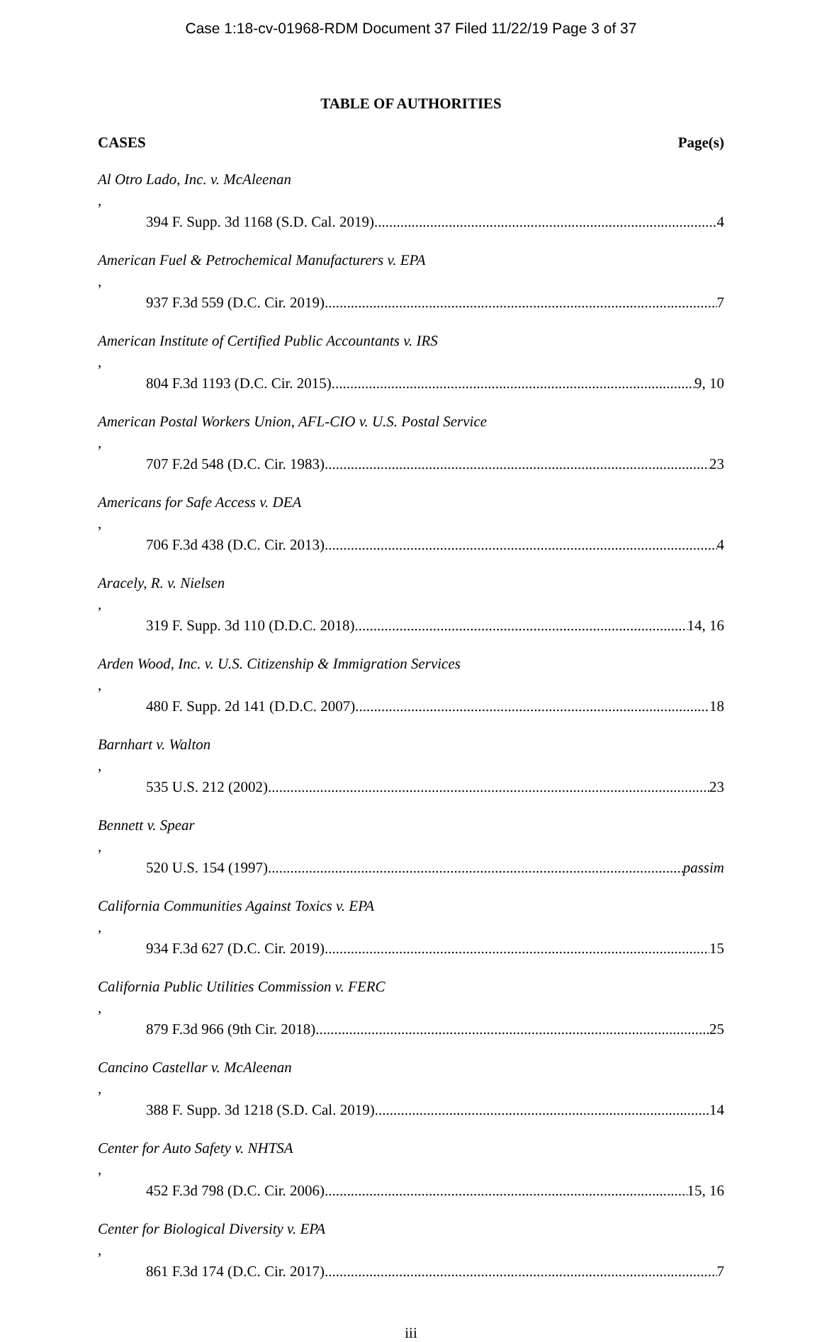Case 1:18-cv-01968-RDM Document 37 Filed 11/22/19 Page 3 of 37
TABLE OF AUTHORITIES
CASES Page(s)
Al Otro Lado, Inc. v. McAleenan,
394 F. Supp. 3d 1168 (S.D. Cal. 2019) 4
American Fuel & Petrochemical Manufacturers v. EPA,
937 F.3d 559 (D.C. Cir. 2019) 7
American Institute of Certified Public Accountants v. IRS,
804 F.3d 1193 (D.C. Cir. 2015) 9, 10
American Postal Workers Union, AFL-CIO v. U.S. Postal Service,
707 F.2d 548 (D.C. Cir. 1983) 23
Americans for Safe Access v. DEA,
706 F.3d 438 (D.C. Cir. 2013) 4
Aracely, R. v. Nielsen,
319 F. Supp. 3d 110 (D.D.C. 2018) 14, 16
Arden Wood, Inc. v. U.S. Citizenship & Immigration Services,
480 F. Supp. 2d 141 (D.D.C. 2007) 18
Barnhart v. Walton,
535 U.S. 212 (2002) 23
Bennett v. Spear,
520 U.S. 154 (1997) passim
California Communities Against Toxics v. EPA,
934 F.3d 627 (D.C. Cir. 2019) 15
California Public Utilities Commission v. FERC,
879 F.3d 966 (9th Cir. 2018) 25
Cancino Castellar v. McAleenan,
388 F. Supp. 3d 1218 (S.D. Cal. 2019) 14
Center for Auto Safety v. NHTSA,
452 F.3d 798 (D.C. Cir. 2006) 15, 16
Center for Biological Diversity v. EPA,
861 F.3d 174 (D.C. Cir. 2017) 7
iii